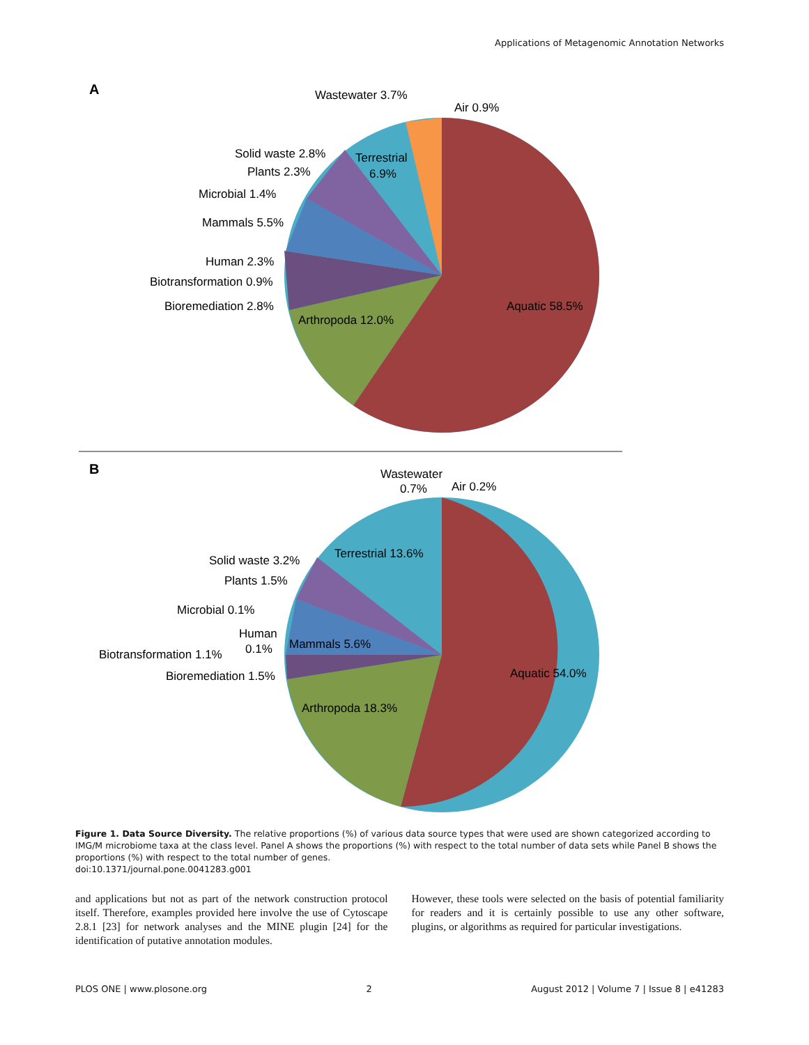Applications of Metagenomic Annotation Networks
A
Aquatic 58.5%
Arthropoda 12.0%
Terrestrial
6.9%
Wastewater 3.7%
Air 0.9%
Solid waste 2.8%
Plants 2.3%
Microbial 1.4%
Mammals 5.5%
Human 2.3%
Biotransformation 0.9%
Bioremediation 2.8%
B
Aquatic 54.0%
Arthropoda 18.3%
Terrestrial 13.6%
Mammals 5.6%
Wastewater
0.7%
Air 0.2%
Solid waste 3.2%
Plants 1.5%
Microbial 0.1%
Human
0.1%
Biotransformation 1.1%
Bioremediation 1.5%
Figure 1. Data Source Diversity. The relative proportions (%) of various data source types that were used are shown categorized according to IMG/M microbiome taxa at the class level. Panel A shows the proportions (%) with respect to the total number of data sets while Panel B shows the proportions (%) with respect to the total number of genes.
doi:10.1371/journal.pone.0041283.g001
and applications but not as part of the network construction protocol itself. Therefore, examples provided here involve the use of Cytoscape 2.8.1 [23] for network analyses and the MINE plugin [24] for the identification of putative annotation modules.
However, these tools were selected on the basis of potential familiarity for readers and it is certainly possible to use any other software, plugins, or algorithms as required for particular investigations.
PLOS ONE | www.plosone.org 2 August 2012 | Volume 7 | Issue 8 | e41283